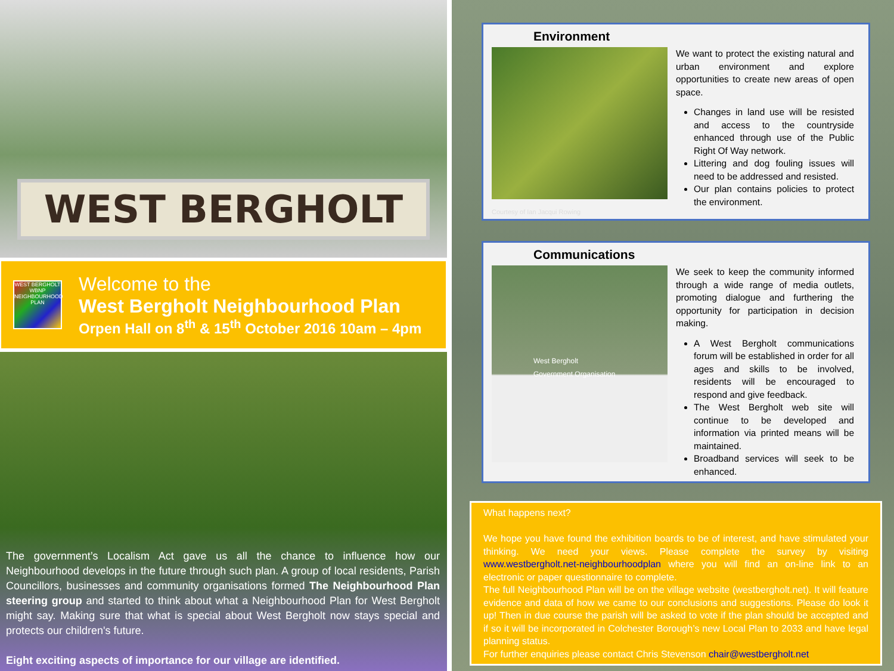WEST BERGHOLT
WEST BERGHOLT WBNP NEIGHBOURHOOD PLAN
Welcome to the
West Bergholt Neighbourhood Plan
Orpen Hall on 8<sup>th</sup> & 15<sup>th</sup> October 2016 10am – 4pm
The government’s Localism Act gave us all the chance to influence how our Neighbourhood develops in the future through such plan. A group of local residents, Parish Councillors, businesses and community organisations formed The Neighbourhood Plan steering group and started to think about what a Neighbourhood Plan for West Bergholt might say. Making sure that what is special about West Bergholt now stays special and protects our children's future.
Eight exciting aspects of importance for our village are identified.
Environment
We want to protect the existing natural and urban environment and explore opportunities to create new areas of open space.
Changes in land use will be resisted and access to the countryside enhanced through use of the Public Right Of Way network.
Littering and dog fouling issues will need to be addressed and resisted.
Our plan contains policies to protect the environment.
Courtesy of Ian Jacqui Rowing
Communications
West Bergholt
Government Organisation
We seek to keep the community informed through a wide range of media outlets, promoting dialogue and furthering the opportunity for participation in decision making.
A West Bergholt communications forum will be established in order for all ages and skills to be involved, residents will be encouraged to respond and give feedback.
The West Bergholt web site will continue to be developed and information via printed means will be maintained.
Broadband services will seek to be enhanced.
What happens next?
We hope you have found the exhibition boards to be of interest, and have stimulated your thinking. We need your views. Please complete the survey by visiting www.westbergholt.net-neighbourhoodplan where you will find an on-line link to an electronic or paper questionnaire to complete.
The full Neighbourhood Plan will be on the village website (westbergholt.net). It will feature evidence and data of how we came to our conclusions and suggestions. Please do look it up! Then in due course the parish will be asked to vote if the plan should be accepted and if so it will be incorporated in Colchester Borough’s new Local Plan to 2033 and have legal planning status.
For further enquiries please contact Chris Stevenson chair@westbergholt.net